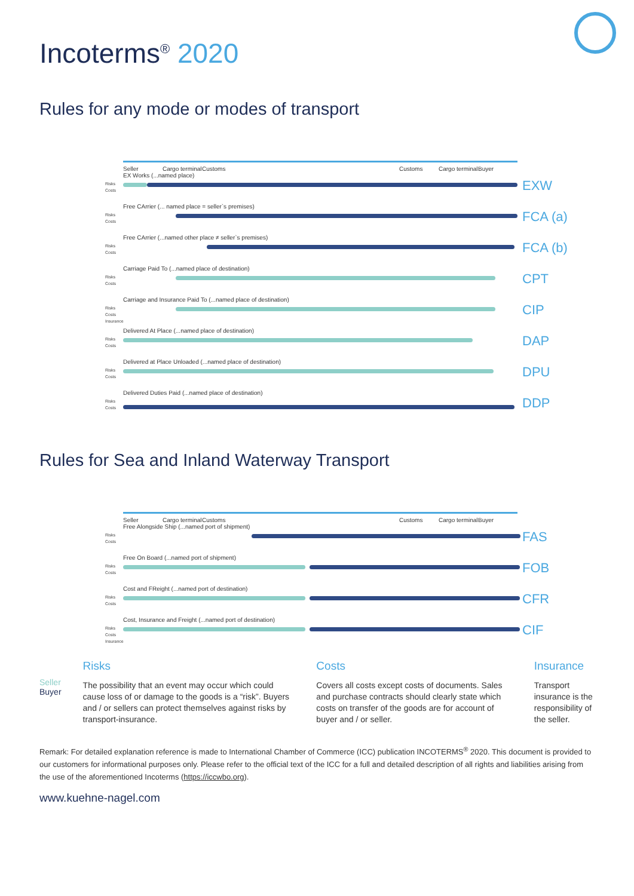Incoterms<sup>®</sup> 2020
Rules for any mode or modes of transport
Seller Cargo terminal
Customs Customs Cargo terminal
Buyer
EX Works (...named place)
Risks
Costs
EXW
Free CArrier (... named place = seller`s premises)
Risks
Costs
FCA (a)
Free CArrier (...named other place ≠ seller`s premises)
Risks
Costs
FCA (b)
Carriage Paid To (...named place of destination)
Risks
Costs
CPT
Carriage and Insurance Paid To (...named place of destination)
Risks
Costs
Insurance
CIP
Delivered At Place (...named place of destination)
Risks
Costs
DAP
Delivered at Place Unloaded (...named place of destination)
Risks
Costs
DPU
Delivered Duties Paid (...named place of destination)
Risks
Costs
DDP
Rules for Sea and Inland Waterway Transport
Seller Cargo terminal
Customs Customs Cargo terminal
Buyer
Free Alongside Ship (...named port of shipment)
Risks
Costs
FAS
Free On Board (...named port of shipment)
Risks
Costs
FOB
Cost and FReight (...named port of destination)
Risks
Costs
CFR
Cost, Insurance and Freight (...named port of destination)
Risks
Costs
Insurance
CIF
Seller
Buyer
Risks
The possibility that an event may occur which could cause loss of or damage to the goods is a “risk”. Buyers and / or sellers can protect themselves against risks by transport-insurance.
Costs
Covers all costs except costs of documents. Sales and purchase contracts should clearly state which costs on transfer of the goods are for account of buyer and / or seller.
Insurance
Transport insurance is the responsibility of the seller.
Remark: For detailed explanation reference is made to International Chamber of Commerce (ICC) publication INCOTERMS<sup>®</sup> 2020. This document is provided to our customers for informational purposes only. Please refer to the official text of the ICC for a full and detailed description of all rights and liabilities arising from the use of the aforementioned Incoterms (https://iccwbo.org).
www.kuehne-nagel.com